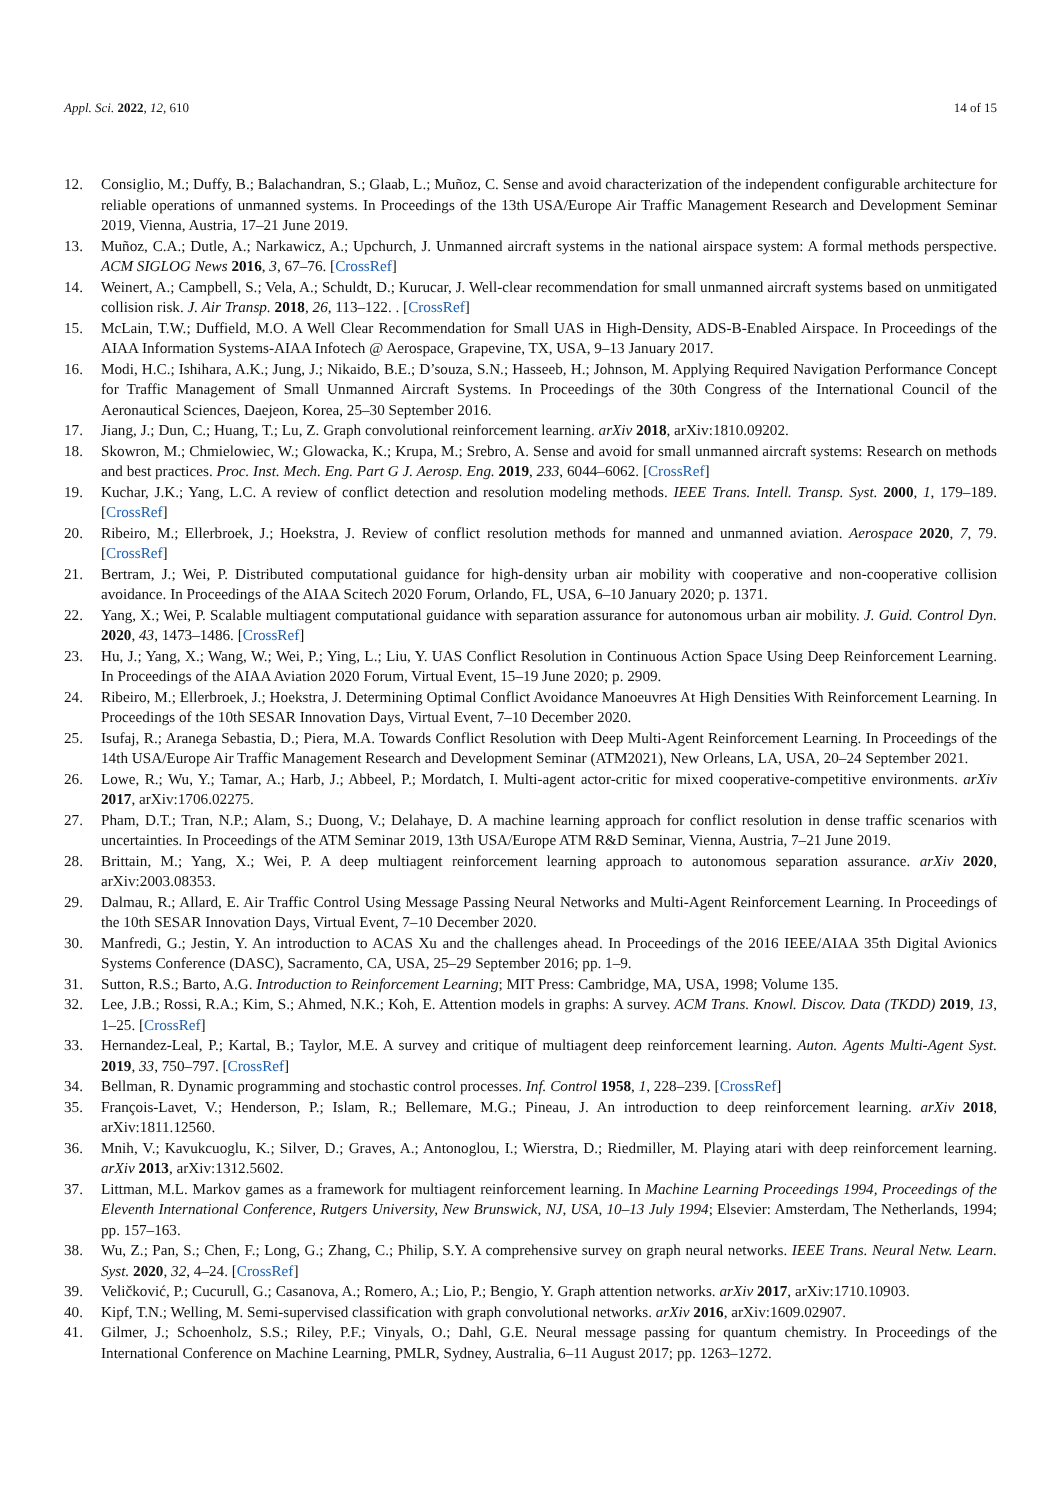Appl. Sci. 2022, 12, 610 14 of 15
12. Consiglio, M.; Duffy, B.; Balachandran, S.; Glaab, L.; Muñoz, C. Sense and avoid characterization of the independent configurable architecture for reliable operations of unmanned systems. In Proceedings of the 13th USA/Europe Air Traffic Management Research and Development Seminar 2019, Vienna, Austria, 17–21 June 2019.
13. Muñoz, C.A.; Dutle, A.; Narkawicz, A.; Upchurch, J. Unmanned aircraft systems in the national airspace system: A formal methods perspective. ACM SIGLOG News 2016, 3, 67–76. [CrossRef]
14. Weinert, A.; Campbell, S.; Vela, A.; Schuldt, D.; Kurucar, J. Well-clear recommendation for small unmanned aircraft systems based on unmitigated collision risk. J. Air Transp. 2018, 26, 113–122. . [CrossRef]
15. McLain, T.W.; Duffield, M.O. A Well Clear Recommendation for Small UAS in High-Density, ADS-B-Enabled Airspace. In Proceedings of the AIAA Information Systems-AIAA Infotech @ Aerospace, Grapevine, TX, USA, 9–13 January 2017.
16. Modi, H.C.; Ishihara, A.K.; Jung, J.; Nikaido, B.E.; D’souza, S.N.; Hasseeb, H.; Johnson, M. Applying Required Navigation Performance Concept for Traffic Management of Small Unmanned Aircraft Systems. In Proceedings of the 30th Congress of the International Council of the Aeronautical Sciences, Daejeon, Korea, 25–30 September 2016.
17. Jiang, J.; Dun, C.; Huang, T.; Lu, Z. Graph convolutional reinforcement learning. arXiv 2018, arXiv:1810.09202.
18. Skowron, M.; Chmielowiec, W.; Glowacka, K.; Krupa, M.; Srebro, A. Sense and avoid for small unmanned aircraft systems: Research on methods and best practices. Proc. Inst. Mech. Eng. Part G J. Aerosp. Eng. 2019, 233, 6044–6062. [CrossRef]
19. Kuchar, J.K.; Yang, L.C. A review of conflict detection and resolution modeling methods. IEEE Trans. Intell. Transp. Syst. 2000, 1, 179–189. [CrossRef]
20. Ribeiro, M.; Ellerbroek, J.; Hoekstra, J. Review of conflict resolution methods for manned and unmanned aviation. Aerospace 2020, 7, 79. [CrossRef]
21. Bertram, J.; Wei, P. Distributed computational guidance for high-density urban air mobility with cooperative and non-cooperative collision avoidance. In Proceedings of the AIAA Scitech 2020 Forum, Orlando, FL, USA, 6–10 January 2020; p. 1371.
22. Yang, X.; Wei, P. Scalable multiagent computational guidance with separation assurance for autonomous urban air mobility. J. Guid. Control Dyn. 2020, 43, 1473–1486. [CrossRef]
23. Hu, J.; Yang, X.; Wang, W.; Wei, P.; Ying, L.; Liu, Y. UAS Conflict Resolution in Continuous Action Space Using Deep Reinforcement Learning. In Proceedings of the AIAA Aviation 2020 Forum, Virtual Event, 15–19 June 2020; p. 2909.
24. Ribeiro, M.; Ellerbroek, J.; Hoekstra, J. Determining Optimal Conflict Avoidance Manoeuvres At High Densities With Reinforcement Learning. In Proceedings of the 10th SESAR Innovation Days, Virtual Event, 7–10 December 2020.
25. Isufaj, R.; Aranega Sebastia, D.; Piera, M.A. Towards Conflict Resolution with Deep Multi-Agent Reinforcement Learning. In Proceedings of the 14th USA/Europe Air Traffic Management Research and Development Seminar (ATM2021), New Orleans, LA, USA, 20–24 September 2021.
26. Lowe, R.; Wu, Y.; Tamar, A.; Harb, J.; Abbeel, P.; Mordatch, I. Multi-agent actor-critic for mixed cooperative-competitive environments. arXiv 2017, arXiv:1706.02275.
27. Pham, D.T.; Tran, N.P.; Alam, S.; Duong, V.; Delahaye, D. A machine learning approach for conflict resolution in dense traffic scenarios with uncertainties. In Proceedings of the ATM Seminar 2019, 13th USA/Europe ATM R&D Seminar, Vienna, Austria, 7–21 June 2019.
28. Brittain, M.; Yang, X.; Wei, P. A deep multiagent reinforcement learning approach to autonomous separation assurance. arXiv 2020, arXiv:2003.08353.
29. Dalmau, R.; Allard, E. Air Traffic Control Using Message Passing Neural Networks and Multi-Agent Reinforcement Learning. In Proceedings of the 10th SESAR Innovation Days, Virtual Event, 7–10 December 2020.
30. Manfredi, G.; Jestin, Y. An introduction to ACAS Xu and the challenges ahead. In Proceedings of the 2016 IEEE/AIAA 35th Digital Avionics Systems Conference (DASC), Sacramento, CA, USA, 25–29 September 2016; pp. 1–9.
31. Sutton, R.S.; Barto, A.G. Introduction to Reinforcement Learning; MIT Press: Cambridge, MA, USA, 1998; Volume 135.
32. Lee, J.B.; Rossi, R.A.; Kim, S.; Ahmed, N.K.; Koh, E. Attention models in graphs: A survey. ACM Trans. Knowl. Discov. Data (TKDD) 2019, 13, 1–25. [CrossRef]
33. Hernandez-Leal, P.; Kartal, B.; Taylor, M.E. A survey and critique of multiagent deep reinforcement learning. Auton. Agents Multi-Agent Syst. 2019, 33, 750–797. [CrossRef]
34. Bellman, R. Dynamic programming and stochastic control processes. Inf. Control 1958, 1, 228–239. [CrossRef]
35. François-Lavet, V.; Henderson, P.; Islam, R.; Bellemare, M.G.; Pineau, J. An introduction to deep reinforcement learning. arXiv 2018, arXiv:1811.12560.
36. Mnih, V.; Kavukcuoglu, K.; Silver, D.; Graves, A.; Antonoglou, I.; Wierstra, D.; Riedmiller, M. Playing atari with deep reinforcement learning. arXiv 2013, arXiv:1312.5602.
37. Littman, M.L. Markov games as a framework for multiagent reinforcement learning. In Machine Learning Proceedings 1994, Proceedings of the Eleventh International Conference, Rutgers University, New Brunswick, NJ, USA, 10–13 July 1994; Elsevier: Amsterdam, The Netherlands, 1994; pp. 157–163.
38. Wu, Z.; Pan, S.; Chen, F.; Long, G.; Zhang, C.; Philip, S.Y. A comprehensive survey on graph neural networks. IEEE Trans. Neural Netw. Learn. Syst. 2020, 32, 4–24. [CrossRef]
39. Veličković, P.; Cucurull, G.; Casanova, A.; Romero, A.; Lio, P.; Bengio, Y. Graph attention networks. arXiv 2017, arXiv:1710.10903.
40. Kipf, T.N.; Welling, M. Semi-supervised classification with graph convolutional networks. arXiv 2016, arXiv:1609.02907.
41. Gilmer, J.; Schoenholz, S.S.; Riley, P.F.; Vinyals, O.; Dahl, G.E. Neural message passing for quantum chemistry. In Proceedings of the International Conference on Machine Learning, PMLR, Sydney, Australia, 6–11 August 2017; pp. 1263–1272.